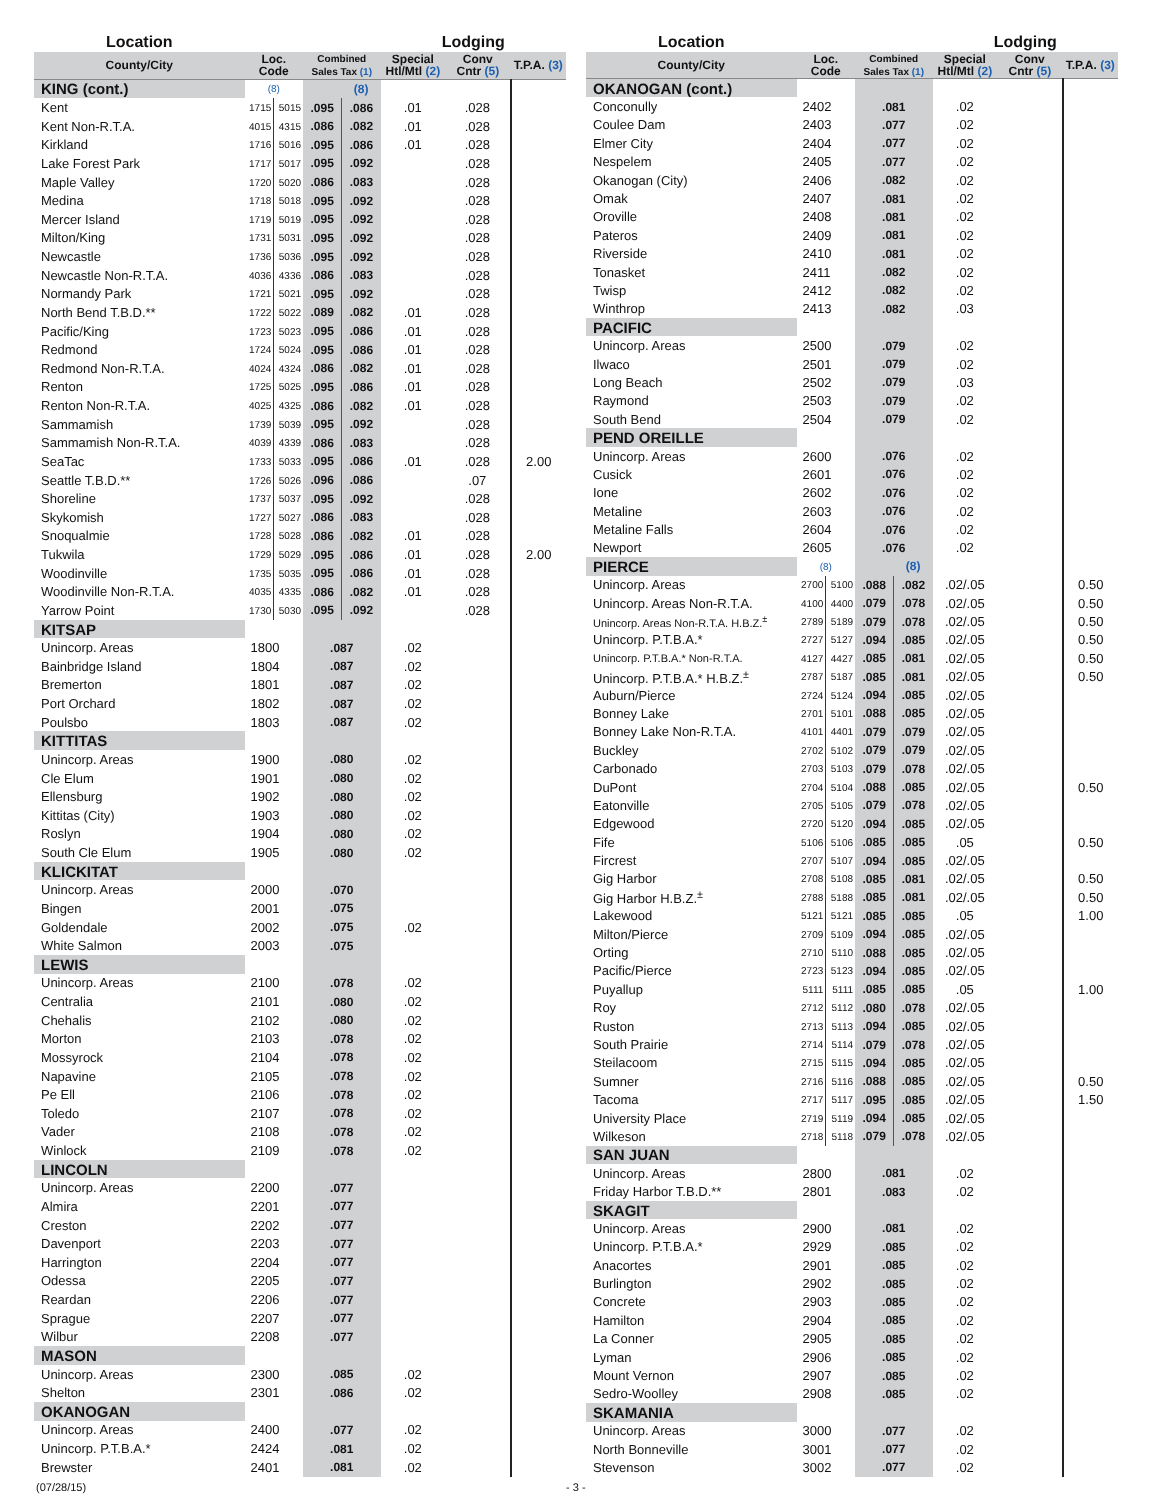| Location | | | | | Lodging | | |
| --- | --- | --- | --- | --- | --- | --- | --- |
| County/City | Loc. Code | | Combined Sales Tax (1) | | Special Htl/Mtl (2) | Conv Cntr (5) | T.P.A. (3) |
| KING (cont.) | (8) | | | (8) | | | |
| Kent | 1715 | 5015 | .095 | .086 | .01 | .028 | |
| Kent Non-R.T.A. | 4015 | 4315 | .086 | .082 | .01 | .028 | |
| Kirkland | 1716 | 5016 | .095 | .086 | .01 | .028 | |
| Lake Forest Park | 1717 | 5017 | .095 | .092 | | .028 | |
| Maple Valley | 1720 | 5020 | .086 | .083 | | .028 | |
| Medina | 1718 | 5018 | .095 | .092 | | .028 | |
| Mercer Island | 1719 | 5019 | .095 | .092 | | .028 | |
| Milton/King | 1731 | 5031 | .095 | .092 | | .028 | |
| Newcastle | 1736 | 5036 | .095 | .092 | | .028 | |
| Newcastle Non-R.T.A. | 4036 | 4336 | .086 | .083 | | .028 | |
| Normandy Park | 1721 | 5021 | .095 | .092 | | .028 | |
| North Bend T.B.D.** | 1722 | 5022 | .089 | .082 | .01 | .028 | |
| Pacific/King | 1723 | 5023 | .095 | .086 | .01 | .028 | |
| Redmond | 1724 | 5024 | .095 | .086 | .01 | .028 | |
| Redmond Non-R.T.A. | 4024 | 4324 | .086 | .082 | .01 | .028 | |
| Renton | 1725 | 5025 | .095 | .086 | .01 | .028 | |
| Renton Non-R.T.A. | 4025 | 4325 | .086 | .082 | .01 | .028 | |
| Sammamish | 1739 | 5039 | .095 | .092 | | .028 | |
| Sammamish Non-R.T.A. | 4039 | 4339 | .086 | .083 | | .028 | |
| SeaTac | 1733 | 5033 | .095 | .086 | .01 | .028 | 2.00 |
| Seattle T.B.D.** | 1726 | 5026 | .096 | .086 | | .07 | |
| Shoreline | 1737 | 5037 | .095 | .092 | | .028 | |
| Skykomish | 1727 | 5027 | .086 | .083 | | .028 | |
| Snoqualmie | 1728 | 5028 | .086 | .082 | .01 | .028 | |
| Tukwila | 1729 | 5029 | .095 | .086 | .01 | .028 | 2.00 |
| Woodinville | 1735 | 5035 | .095 | .086 | .01 | .028 | |
| Woodinville Non-R.T.A. | 4035 | 4335 | .086 | .082 | .01 | .028 | |
| Yarrow Point | 1730 | 5030 | .095 | .092 | | .028 | |
| KITSAP | | | | | | | |
| Unincorp. Areas | 1800 | | .087 | | .02 | | |
| Bainbridge Island | 1804 | | .087 | | .02 | | |
| Bremerton | 1801 | | .087 | | .02 | | |
| Port Orchard | 1802 | | .087 | | .02 | | |
| Poulsbo | 1803 | | .087 | | .02 | | |
| KITTITAS | | | | | | | |
| Unincorp. Areas | 1900 | | .080 | | .02 | | |
| Cle Elum | 1901 | | .080 | | .02 | | |
| Ellensburg | 1902 | | .080 | | .02 | | |
| Kittitas (City) | 1903 | | .080 | | .02 | | |
| Roslyn | 1904 | | .080 | | .02 | | |
| South Cle Elum | 1905 | | .080 | | .02 | | |
| KLICKITAT | | | | | | | |
| Unincorp. Areas | 2000 | | .070 | | | | |
| Bingen | 2001 | | .075 | | | | |
| Goldendale | 2002 | | .075 | | .02 | | |
| White Salmon | 2003 | | .075 | | | | |
| LEWIS | | | | | | | |
| Unincorp. Areas | 2100 | | .078 | | .02 | | |
| Centralia | 2101 | | .080 | | .02 | | |
| Chehalis | 2102 | | .080 | | .02 | | |
| Morton | 2103 | | .078 | | .02 | | |
| Mossyrock | 2104 | | .078 | | .02 | | |
| Napavine | 2105 | | .078 | | .02 | | |
| Pe Ell | 2106 | | .078 | | .02 | | |
| Toledo | 2107 | | .078 | | .02 | | |
| Vader | 2108 | | .078 | | .02 | | |
| Winlock | 2109 | | .078 | | .02 | | |
| LINCOLN | | | | | | | |
| Unincorp. Areas | 2200 | | .077 | | | | |
| Almira | 2201 | | .077 | | | | |
| Creston | 2202 | | .077 | | | | |
| Davenport | 2203 | | .077 | | | | |
| Harrington | 2204 | | .077 | | | | |
| Odessa | 2205 | | .077 | | | | |
| Reardan | 2206 | | .077 | | | | |
| Sprague | 2207 | | .077 | | | | |
| Wilbur | 2208 | | .077 | | | | |
| MASON | | | | | | | |
| Unincorp. Areas | 2300 | | .085 | | .02 | | |
| Shelton | 2301 | | .086 | | .02 | | |
| OKANOGAN | | | | | | | |
| Unincorp. Areas | 2400 | | .077 | | .02 | | |
| Unincorp. P.T.B.A.* | 2424 | | .081 | | .02 | | |
| Brewster | 2401 | | .081 | | .02 | | |
| Location | | | | | Lodging | | |
| --- | --- | --- | --- | --- | --- | --- | --- |
| County/City | Loc. Code | | Combined Sales Tax (1) | | Special Htl/Mtl (2) | Conv Cntr (5) | T.P.A. (3) |
| OKANOGAN (cont.) | | | | | | | |
| Conconully | 2402 | | .081 | | .02 | | |
| Coulee Dam | 2403 | | .077 | | .02 | | |
| Elmer City | 2404 | | .077 | | .02 | | |
| Nespelem | 2405 | | .077 | | .02 | | |
| Okanogan (City) | 2406 | | .082 | | .02 | | |
| Omak | 2407 | | .081 | | .02 | | |
| Oroville | 2408 | | .081 | | .02 | | |
| Pateros | 2409 | | .081 | | .02 | | |
| Riverside | 2410 | | .081 | | .02 | | |
| Tonasket | 2411 | | .082 | | .02 | | |
| Twisp | 2412 | | .082 | | .02 | | |
| Winthrop | 2413 | | .082 | | .03 | | |
| PACIFIC | | | | | | | |
| Unincorp. Areas | 2500 | | .079 | | .02 | | |
| Ilwaco | 2501 | | .079 | | .02 | | |
| Long Beach | 2502 | | .079 | | .03 | | |
| Raymond | 2503 | | .079 | | .02 | | |
| South Bend | 2504 | | .079 | | .02 | | |
| PEND OREILLE | | | | | | | |
| Unincorp. Areas | 2600 | | .076 | | .02 | | |
| Cusick | 2601 | | .076 | | .02 | | |
| Ione | 2602 | | .076 | | .02 | | |
| Metaline | 2603 | | .076 | | .02 | | |
| Metaline Falls | 2604 | | .076 | | .02 | | |
| Newport | 2605 | | .076 | | .02 | | |
| PIERCE | (8) | | | (8) | | | |
| Unincorp. Areas | 2700 | 5100 | .088 | .082 | .02/.05 | | 0.50 |
| Unincorp. Areas Non-R.T.A. | 4100 | 4400 | .079 | .078 | .02/.05 | | 0.50 |
| Unincorp. Areas Non-R.T.A. H.B.Z.<sup>±</sup> | 2789 | 5189 | .079 | .078 | .02/.05 | | 0.50 |
| Unincorp. P.T.B.A.* | 2727 | 5127 | .094 | .085 | .02/.05 | | 0.50 |
| Unincorp. P.T.B.A.* Non-R.T.A. | 4127 | 4427 | .085 | .081 | .02/.05 | | 0.50 |
| Unincorp. P.T.B.A.* H.B.Z.<sup>±</sup> | 2787 | 5187 | .085 | .081 | .02/.05 | | 0.50 |
| Auburn/Pierce | 2724 | 5124 | .094 | .085 | .02/.05 | | |
| Bonney Lake | 2701 | 5101 | .088 | .085 | .02/.05 | | |
| Bonney Lake Non-R.T.A. | 4101 | 4401 | .079 | .079 | .02/.05 | | |
| Buckley | 2702 | 5102 | .079 | .079 | .02/.05 | | |
| Carbonado | 2703 | 5103 | .079 | .078 | .02/.05 | | |
| DuPont | 2704 | 5104 | .088 | .085 | .02/.05 | | 0.50 |
| Eatonville | 2705 | 5105 | .079 | .078 | .02/.05 | | |
| Edgewood | 2720 | 5120 | .094 | .085 | .02/.05 | | |
| Fife | 5106 | 5106 | .085 | .085 | .05 | | 0.50 |
| Fircrest | 2707 | 5107 | .094 | .085 | .02/.05 | | |
| Gig Harbor | 2708 | 5108 | .085 | .081 | .02/.05 | | 0.50 |
| Gig Harbor H.B.Z.<sup>±</sup> | 2788 | 5188 | .085 | .081 | .02/.05 | | 0.50 |
| Lakewood | 5121 | 5121 | .085 | .085 | .05 | | 1.00 |
| Milton/Pierce | 2709 | 5109 | .094 | .085 | .02/.05 | | |
| Orting | 2710 | 5110 | .088 | .085 | .02/.05 | | |
| Pacific/Pierce | 2723 | 5123 | .094 | .085 | .02/.05 | | |
| Puyallup | 5111 | 5111 | .085 | .085 | .05 | | 1.00 |
| Roy | 2712 | 5112 | .080 | .078 | .02/.05 | | |
| Ruston | 2713 | 5113 | .094 | .085 | .02/.05 | | |
| South Prairie | 2714 | 5114 | .079 | .078 | .02/.05 | | |
| Steilacoom | 2715 | 5115 | .094 | .085 | .02/.05 | | |
| Sumner | 2716 | 5116 | .088 | .085 | .02/.05 | | 0.50 |
| Tacoma | 2717 | 5117 | .095 | .085 | .02/.05 | | 1.50 |
| University Place | 2719 | 5119 | .094 | .085 | .02/.05 | | |
| Wilkeson | 2718 | 5118 | .079 | .078 | .02/.05 | | |
| SAN JUAN | | | | | | | |
| Unincorp. Areas | 2800 | | .081 | | .02 | | |
| Friday Harbor T.B.D.** | 2801 | | .083 | | .02 | | |
| SKAGIT | | | | | | | |
| Unincorp. Areas | 2900 | | .081 | | .02 | | |
| Unincorp. P.T.B.A.* | 2929 | | .085 | | .02 | | |
| Anacortes | 2901 | | .085 | | .02 | | |
| Burlington | 2902 | | .085 | | .02 | | |
| Concrete | 2903 | | .085 | | .02 | | |
| Hamilton | 2904 | | .085 | | .02 | | |
| La Conner | 2905 | | .085 | | .02 | | |
| Lyman | 2906 | | .085 | | .02 | | |
| Mount Vernon | 2907 | | .085 | | .02 | | |
| Sedro-Woolley | 2908 | | .085 | | .02 | | |
| SKAMANIA | | | | | | | |
| Unincorp. Areas | 3000 | | .077 | | .02 | | |
| North Bonneville | 3001 | | .077 | | .02 | | |
| Stevenson | 3002 | | .077 | | .02 | | |
(07/28/15) - 3 -